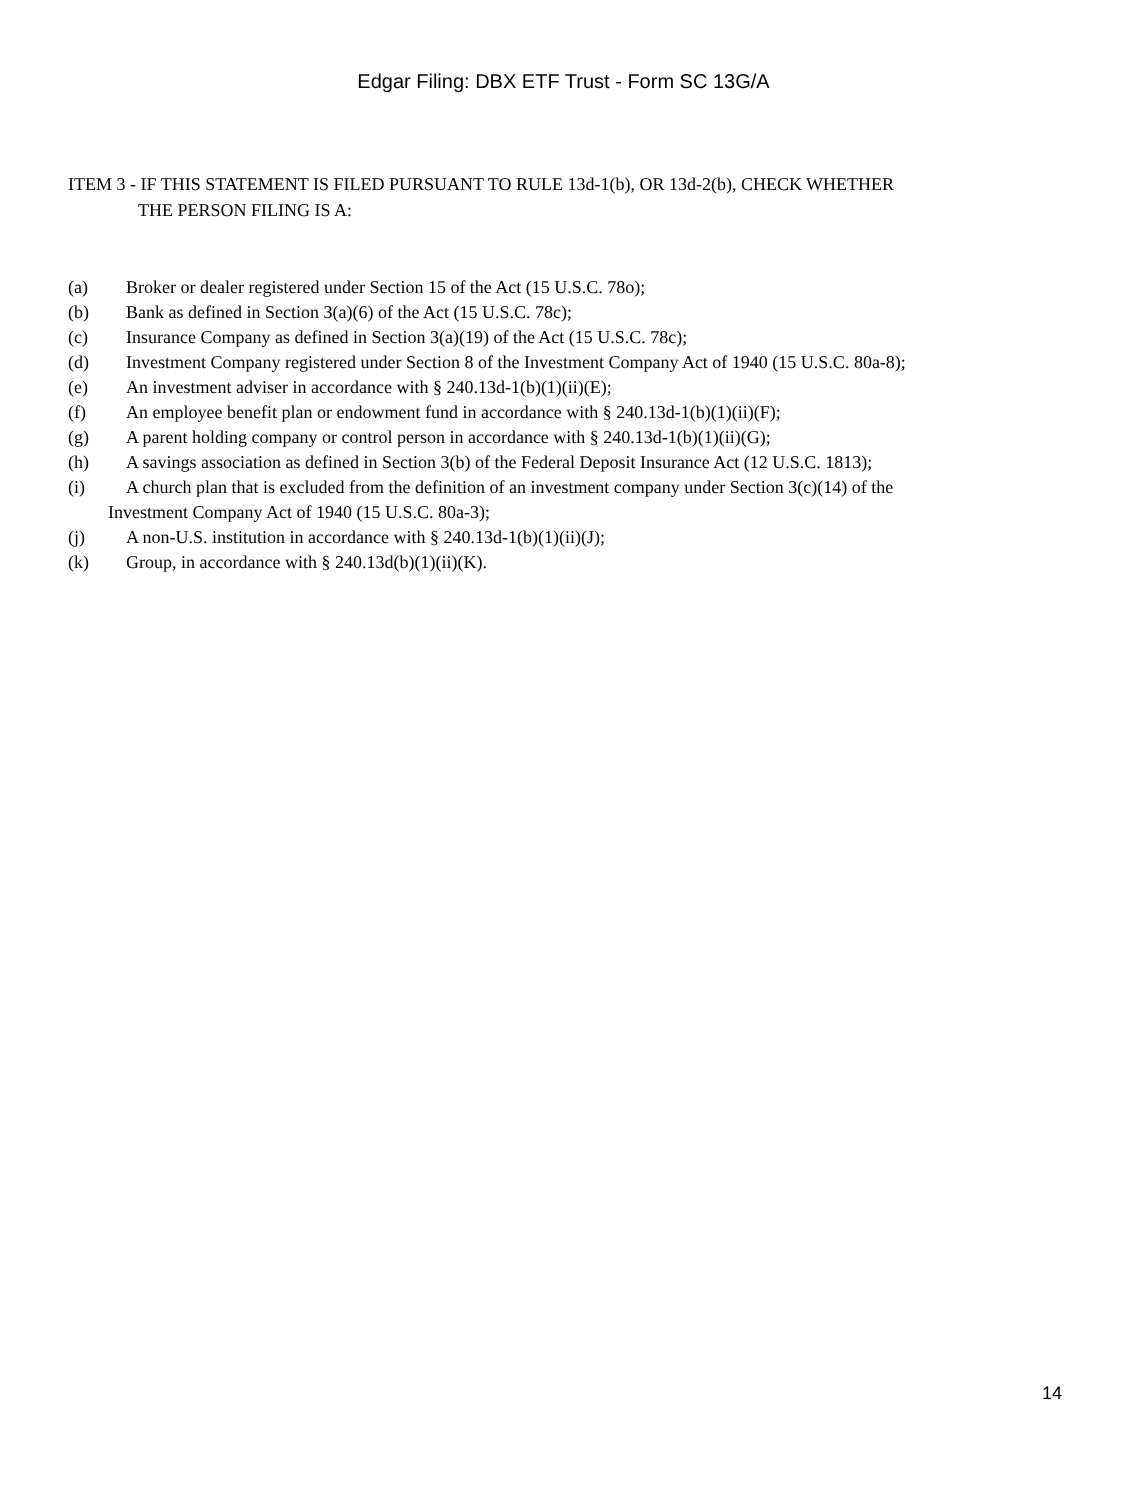Edgar Filing: DBX ETF Trust - Form SC 13G/A
ITEM 3 - IF THIS STATEMENT IS FILED PURSUANT TO RULE 13d-1(b), OR 13d-2(b), CHECK WHETHER
THE PERSON FILING IS A:
(a) Broker or dealer registered under Section 15 of the Act (15 U.S.C. 78o);
(b) Bank as defined in Section 3(a)(6) of the Act (15 U.S.C. 78c);
(c) Insurance Company as defined in Section 3(a)(19) of the Act (15 U.S.C. 78c);
(d) Investment Company registered under Section 8 of the Investment Company Act of 1940 (15 U.S.C. 80a-8);
(e) An investment adviser in accordance with § 240.13d-1(b)(1)(ii)(E);
(f) An employee benefit plan or endowment fund in accordance with § 240.13d-1(b)(1)(ii)(F);
(g) A parent holding company or control person in accordance with § 240.13d-1(b)(1)(ii)(G);
(h) A savings association as defined in Section 3(b) of the Federal Deposit Insurance Act (12 U.S.C. 1813);
(i) A church plan that is excluded from the definition of an investment company under Section 3(c)(14) of the
Investment Company Act of 1940 (15 U.S.C. 80a-3);
(j) A non-U.S. institution in accordance with § 240.13d-1(b)(1)(ii)(J);
(k) Group, in accordance with § 240.13d(b)(1)(ii)(K).
14